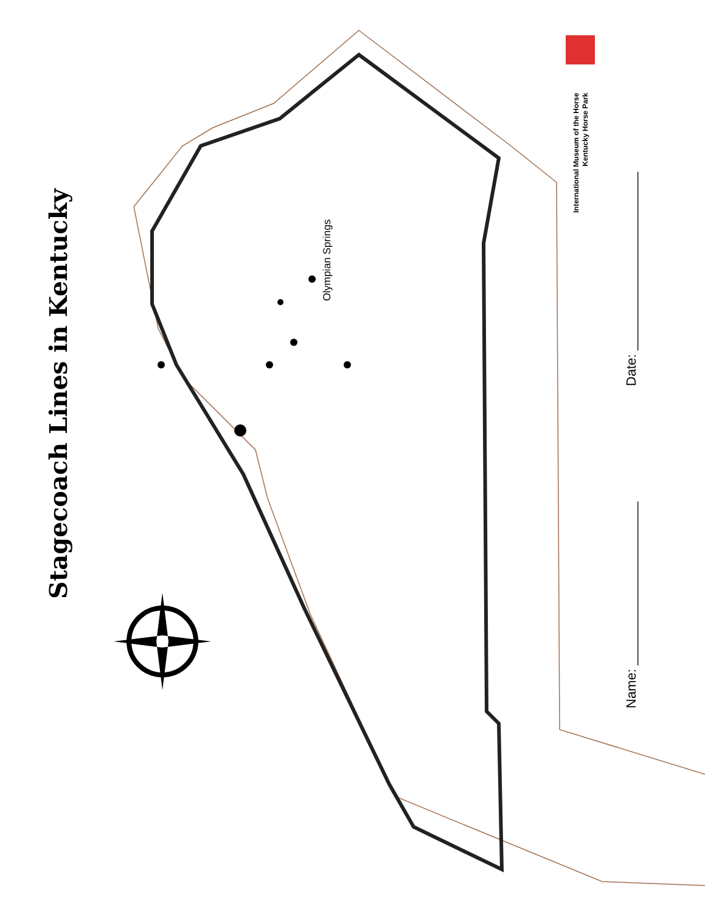Stagecoach Lines in Kentucky
Olympian Springs
International Museum of the Horse
Kentucky Horse Park
Name: ______________________
Date: ________________________